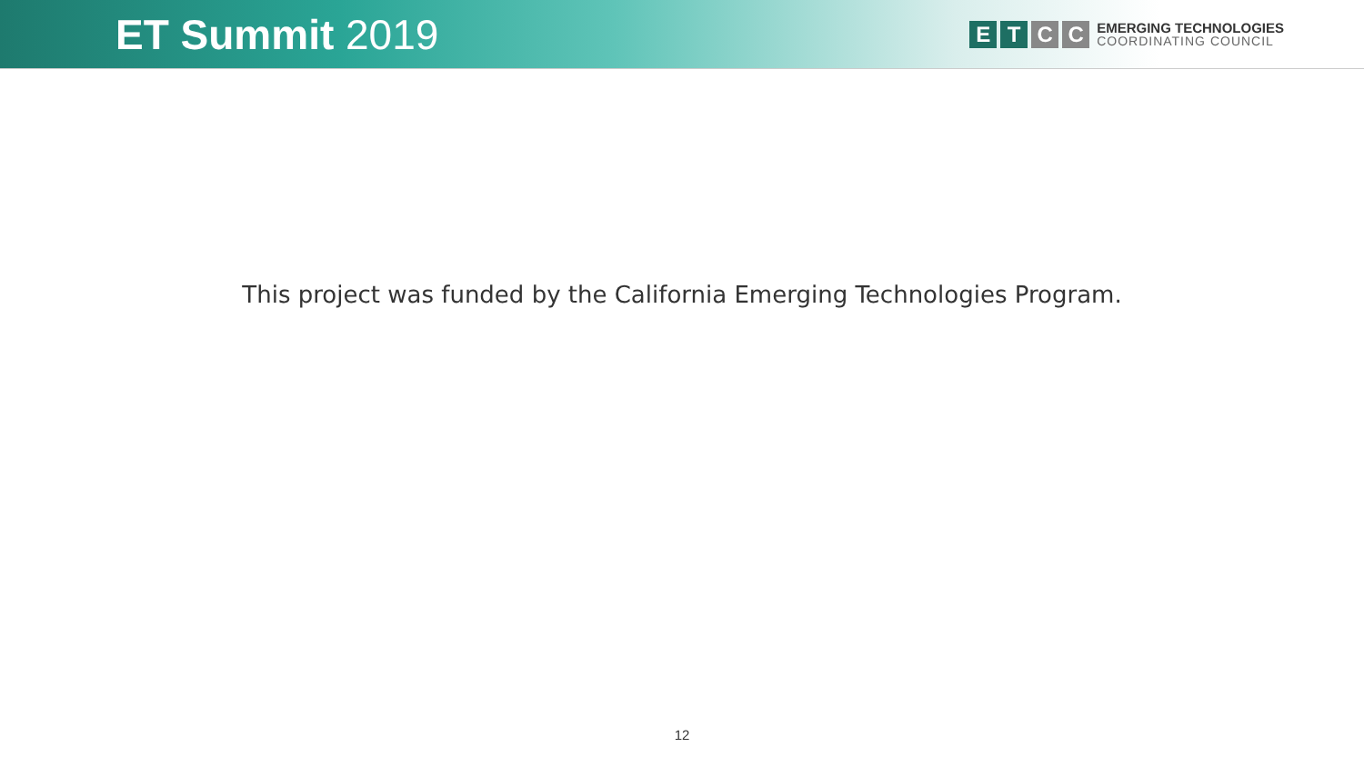ET Summit 2019
E T C C
EMERGING TECHNOLOGIES
COORDINATING COUNCIL
This project was funded by the California Emerging Technologies Program.
12